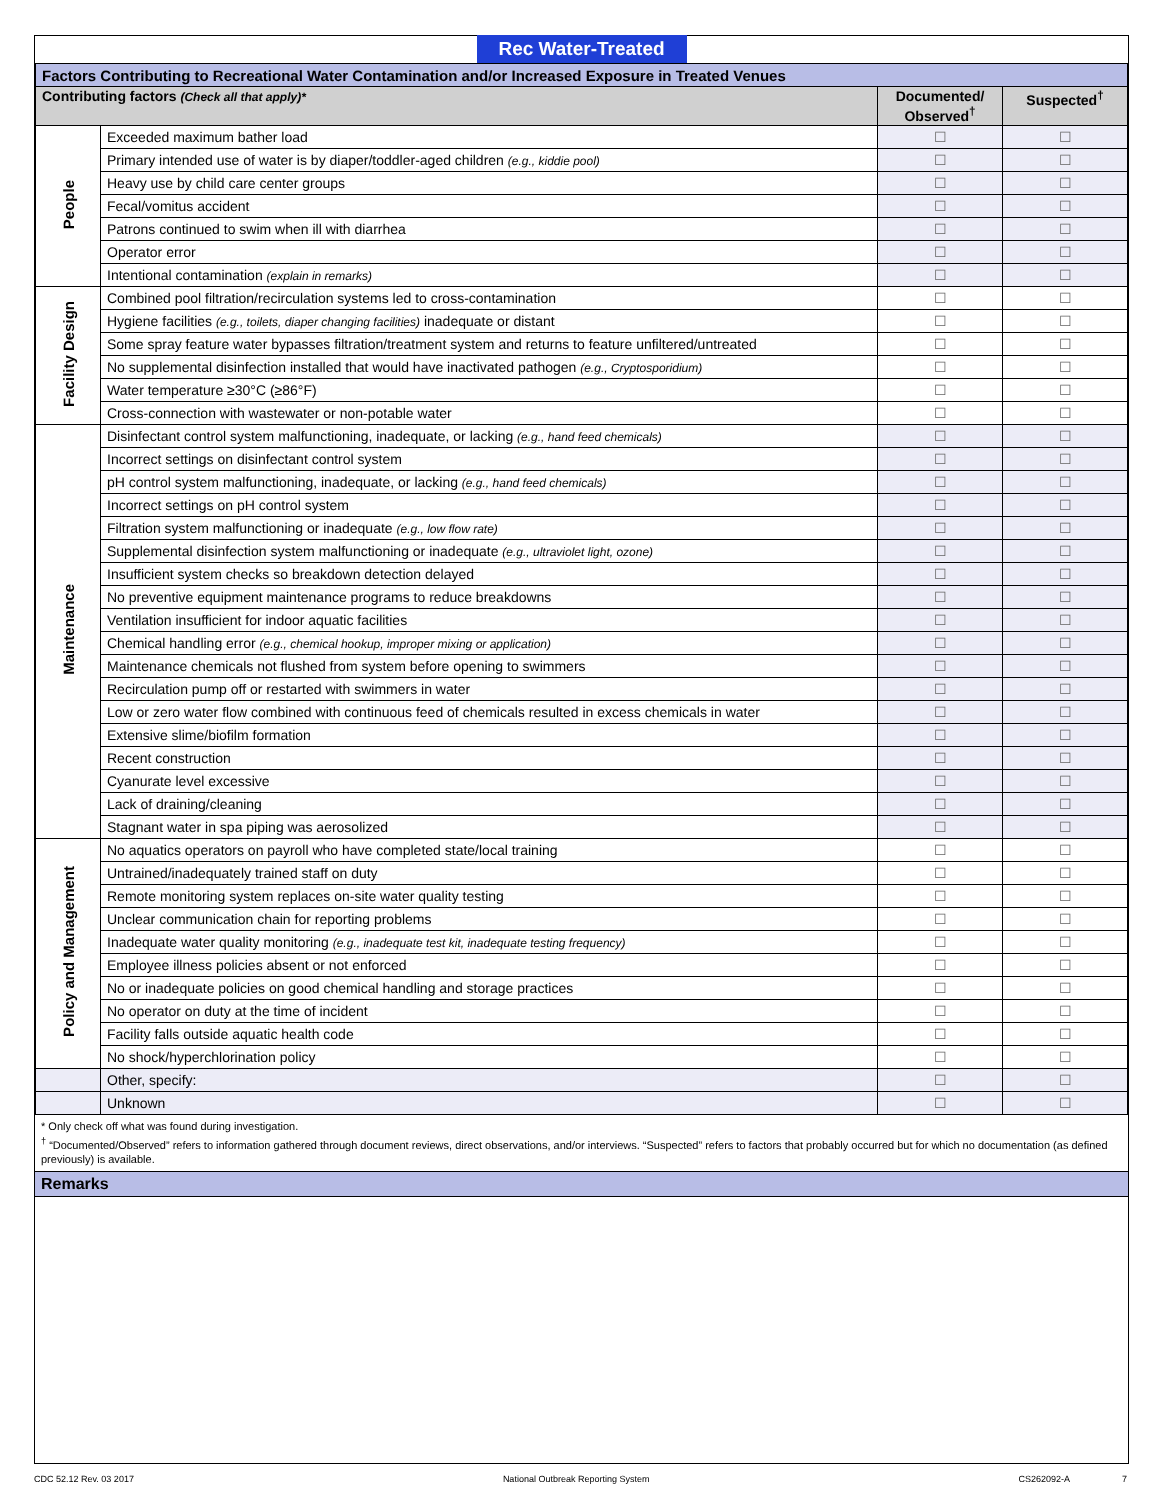Rec Water-Treated
| Factors Contributing to Recreational Water Contamination and/or Increased Exposure in Treated Venues | | | |
| --- | --- | --- | --- |
| Contributing factors (Check all that apply)* | | Documented/ Observed<sup>†</sup> | Suspected<sup>†</sup> |
| People | Exceeded maximum bather load | ☐ | ☐ |
| | Primary intended use of water is by diaper/toddler-aged children (e.g., kiddie pool) | ☐ | ☐ |
| | Heavy use by child care center groups | ☐ | ☐ |
| | Fecal/vomitus accident | ☐ | ☐ |
| | Patrons continued to swim when ill with diarrhea | ☐ | ☐ |
| | Operator error | ☐ | ☐ |
| | Intentional contamination (explain in remarks) | ☐ | ☐ |
| Facility Design | Combined pool filtration/recirculation systems led to cross-contamination | ☐ | ☐ |
| | Hygiene facilities (e.g., toilets, diaper changing facilities) inadequate or distant | ☐ | ☐ |
| | Some spray feature water bypasses filtration/treatment system and returns to feature unfiltered/untreated | ☐ | ☐ |
| | No supplemental disinfection installed that would have inactivated pathogen (e.g., Cryptosporidium) | ☐ | ☐ |
| | Water temperature ≥30°C (≥86°F) | ☐ | ☐ |
| | Cross-connection with wastewater or non-potable water | ☐ | ☐ |
| Maintenance | Disinfectant control system malfunctioning, inadequate, or lacking (e.g., hand feed chemicals) | ☐ | ☐ |
| | Incorrect settings on disinfectant control system | ☐ | ☐ |
| | pH control system malfunctioning, inadequate, or lacking (e.g., hand feed chemicals) | ☐ | ☐ |
| | Incorrect settings on pH control system | ☐ | ☐ |
| | Filtration system malfunctioning or inadequate (e.g., low flow rate) | ☐ | ☐ |
| | Supplemental disinfection system malfunctioning or inadequate (e.g., ultraviolet light, ozone) | ☐ | ☐ |
| | Insufficient system checks so breakdown detection delayed | ☐ | ☐ |
| | No preventive equipment maintenance programs to reduce breakdowns | ☐ | ☐ |
| | Ventilation insufficient for indoor aquatic facilities | ☐ | ☐ |
| | Chemical handling error (e.g., chemical hookup, improper mixing or application) | ☐ | ☐ |
| | Maintenance chemicals not flushed from system before opening to swimmers | ☐ | ☐ |
| | Recirculation pump off or restarted with swimmers in water | ☐ | ☐ |
| | Low or zero water flow combined with continuous feed of chemicals resulted in excess chemicals in water | ☐ | ☐ |
| | Extensive slime/biofilm formation | ☐ | ☐ |
| | Recent construction | ☐ | ☐ |
| | Cyanurate level excessive | ☐ | ☐ |
| | Lack of draining/cleaning | ☐ | ☐ |
| | Stagnant water in spa piping was aerosolized | ☐ | ☐ |
| Policy and Management | No aquatics operators on payroll who have completed state/local training | ☐ | ☐ |
| | Untrained/inadequately trained staff on duty | ☐ | ☐ |
| | Remote monitoring system replaces on-site water quality testing | ☐ | ☐ |
| | Unclear communication chain for reporting problems | ☐ | ☐ |
| | Inadequate water quality monitoring (e.g., inadequate test kit, inadequate testing frequency) | ☐ | ☐ |
| | Employee illness policies absent or not enforced | ☐ | ☐ |
| | No or inadequate policies on good chemical handling and storage practices | ☐ | ☐ |
| | No operator on duty at the time of incident | ☐ | ☐ |
| | Facility falls outside aquatic health code | ☐ | ☐ |
| | No shock/hyperchlorination policy | ☐ | ☐ |
| | Other, specify: | ☐ | ☐ |
| | Unknown | ☐ | ☐ |
* Only check off what was found during investigation.
<sup>†</sup> “Documented/Observed” refers to information gathered through document reviews, direct observations, and/or interviews. “Suspected” refers to factors that probably occurred but for which no documentation (as defined previously) is available.
Remarks
CDC 52.12 Rev. 03 2017 National Outbreak Reporting System CS262092-A 7